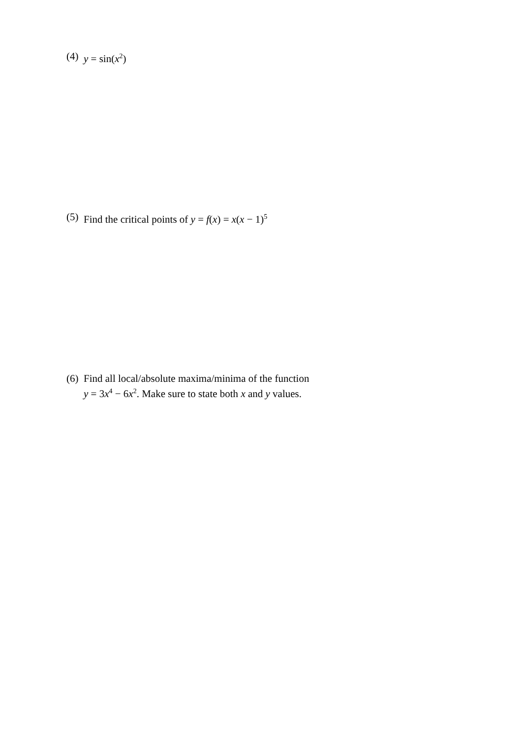(4) y = sin(x<sup>2</sup>)
(5) Find the critical points of y = f(x) = x(x − 1)<sup>5</sup>
(6) Find all local/absolute maxima/minima of the function
y = 3x<sup>4</sup> − 6x<sup>2</sup>. Make sure to state both x and y values.